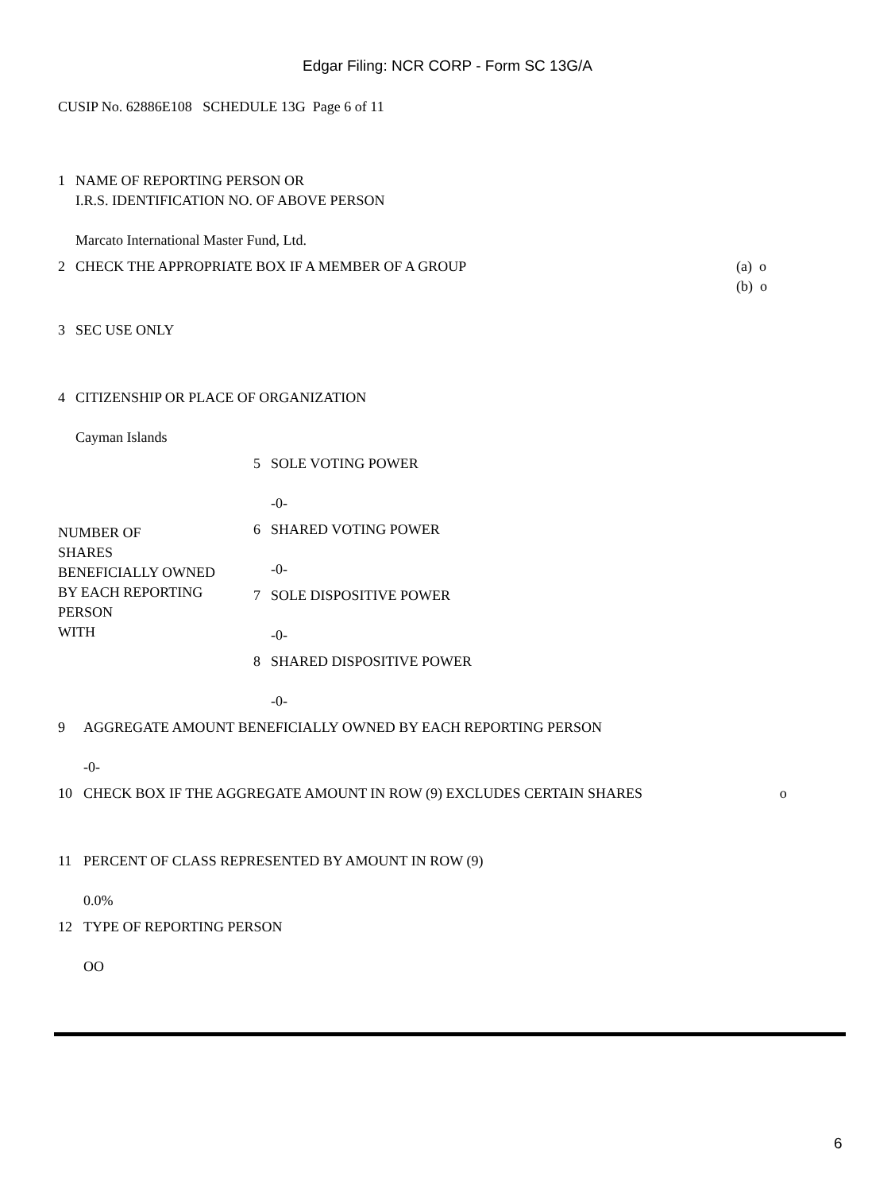Edgar Filing: NCR CORP - Form SC 13G/A
CUSIP No. 62886E108 SCHEDULE 13G Page 6 of 11
| 1 | NAME OF REPORTING PERSON OR I.R.S. IDENTIFICATION NO. OF ABOVE PERSON Marcato International Master Fund, Ltd. | |
| 2 | CHECK THE APPROPRIATE BOX IF A MEMBER OF A GROUP | (a) o (b) o |
| 3 | SEC USE ONLY | |
| 4 | CITIZENSHIP OR PLACE OF ORGANIZATION Cayman Islands | |
| NUMBER OF SHARES BENEFICIALLY OWNED BY EACH REPORTING PERSON WITH | 5 | SOLE VOTING POWER -0- |
| | 6 | SHARED VOTING POWER -0- |
| | 7 | SOLE DISPOSITIVE POWER -0- |
| | 8 | SHARED DISPOSITIVE POWER -0- |
| 9 | AGGREGATE AMOUNT BENEFICIALLY OWNED BY EACH REPORTING PERSON -0- | |
| 10 | CHECK BOX IF THE AGGREGATE AMOUNT IN ROW (9) EXCLUDES CERTAIN SHARES | o |
| 11 | PERCENT OF CLASS REPRESENTED BY AMOUNT IN ROW (9) 0.0% | |
| 12 | TYPE OF REPORTING PERSON OO | |
6